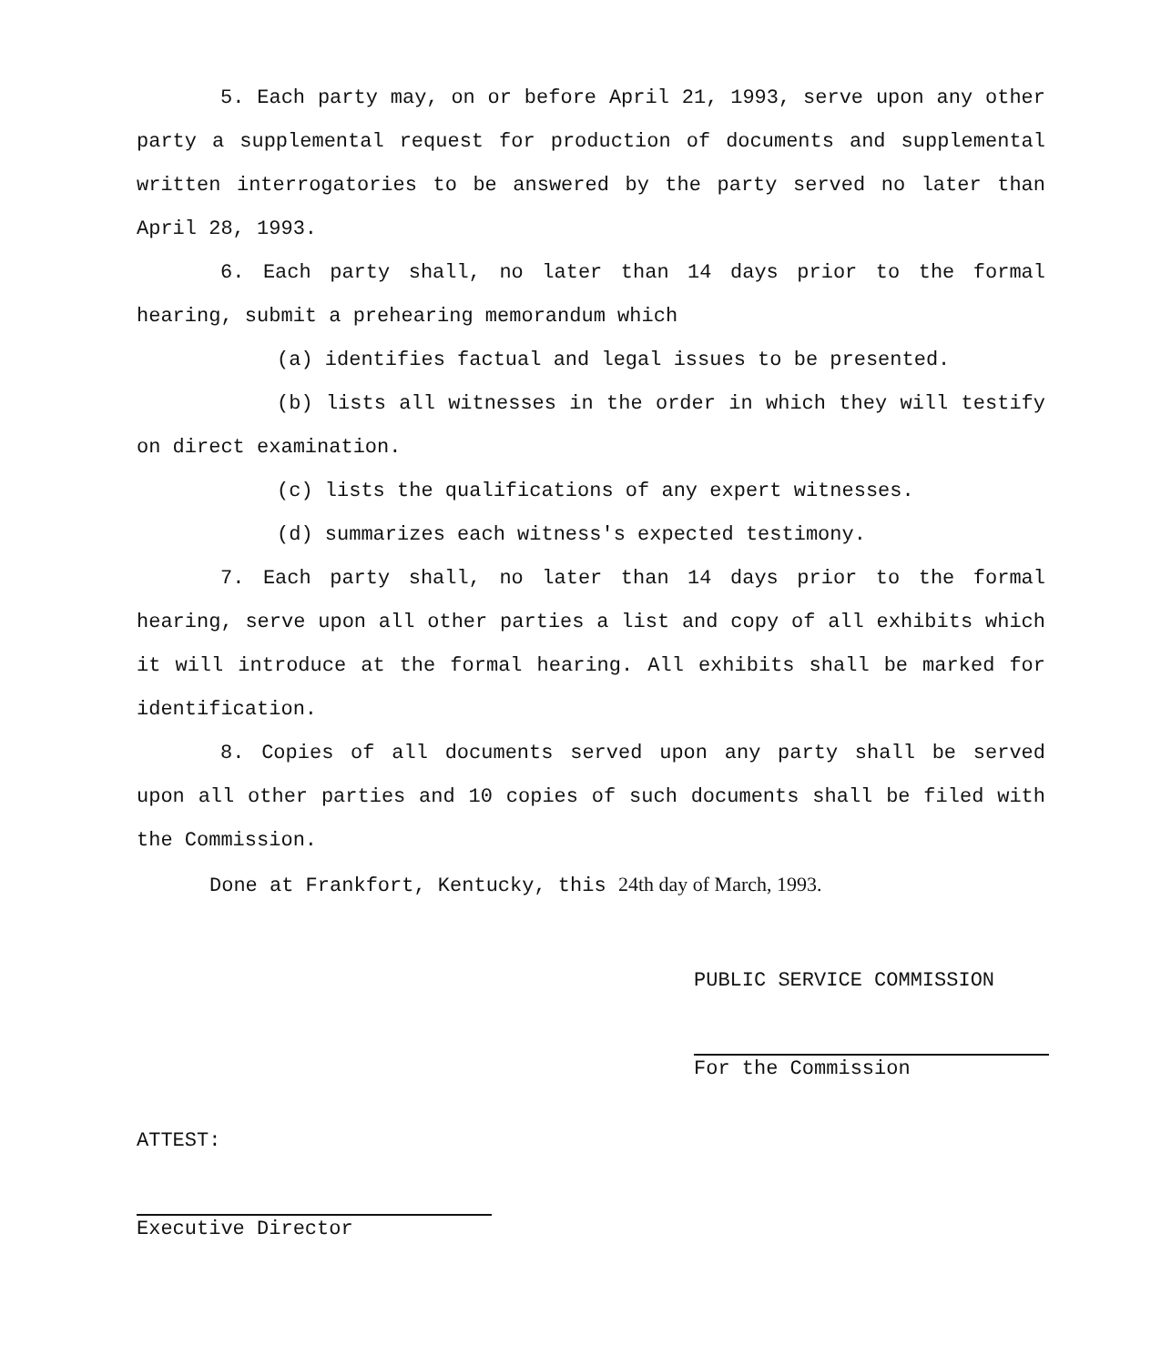5. Each party may, on or before April 21, 1993, serve upon any other party a supplemental request for production of documents and supplemental written interrogatories to be answered by the party served no later than April 28, 1993.
6. Each party shall, no later than 14 days prior to the formal hearing, submit a prehearing memorandum which
(a) identifies factual and legal issues to be presented.
(b) lists all witnesses in the order in which they will testify on direct examination.
(c) lists the qualifications of any expert witnesses.
(d) summarizes each witness's expected testimony.
7. Each party shall, no later than 14 days prior to the formal hearing, serve upon all other parties a list and copy of all exhibits which it will introduce at the formal hearing. All exhibits shall be marked for identification.
8. Copies of all documents served upon any party shall be served upon all other parties and 10 copies of such documents shall be filed with the Commission.
Done at Frankfort, Kentucky, this 24th day of March, 1993.
PUBLIC SERVICE COMMISSION
For the Commission
ATTEST:
Executive Director